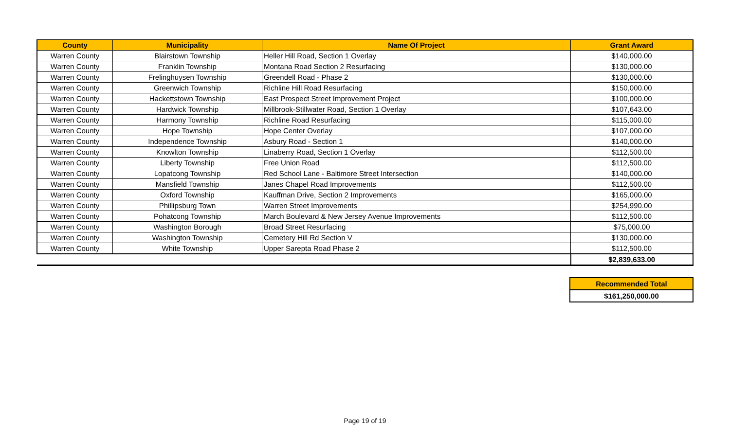| County | Municipality | Name Of Project | Grant Award |
| --- | --- | --- | --- |
| Warren County | Blairstown Township | Heller Hill Road, Section 1 Overlay | $140,000.00 |
| Warren County | Franklin Township | Montana Road Section 2 Resurfacing | $130,000.00 |
| Warren County | Frelinghuysen Township | Greendell Road - Phase 2 | $130,000.00 |
| Warren County | Greenwich Township | Richline Hill Road Resurfacing | $150,000.00 |
| Warren County | Hackettstown Township | East Prospect Street Improvement Project | $100,000.00 |
| Warren County | Hardwick Township | Millbrook-Stillwater Road, Section 1 Overlay | $107,643.00 |
| Warren County | Harmony Township | Richline Road Resurfacing | $115,000.00 |
| Warren County | Hope Township | Hope Center Overlay | $107,000.00 |
| Warren County | Independence Township | Asbury Road - Section 1 | $140,000.00 |
| Warren County | Knowlton Township | Linaberry Road, Section 1 Overlay | $112,500.00 |
| Warren County | Liberty Township | Free Union Road | $112,500.00 |
| Warren County | Lopatcong Township | Red School Lane - Baltimore Street Intersection | $140,000.00 |
| Warren County | Mansfield Township | Janes Chapel Road Improvements | $112,500.00 |
| Warren County | Oxford Township | Kauffman Drive, Section 2 Improvements | $165,000.00 |
| Warren County | Phillipsburg Town | Warren Street Improvements | $254,990.00 |
| Warren County | Pohatcong Township | March Boulevard & New Jersey Avenue Improvements | $112,500.00 |
| Warren County | Washington Borough | Broad Street Resurfacing | $75,000.00 |
| Warren County | Washington Township | Cemetery Hill Rd Section V | $130,000.00 |
| Warren County | White Township | Upper Sarepta Road Phase 2 | $112,500.00 |
| | | | $2,839,633.00 |
| Recommended Total |
| $161,250,000.00 |
Page 19 of 19